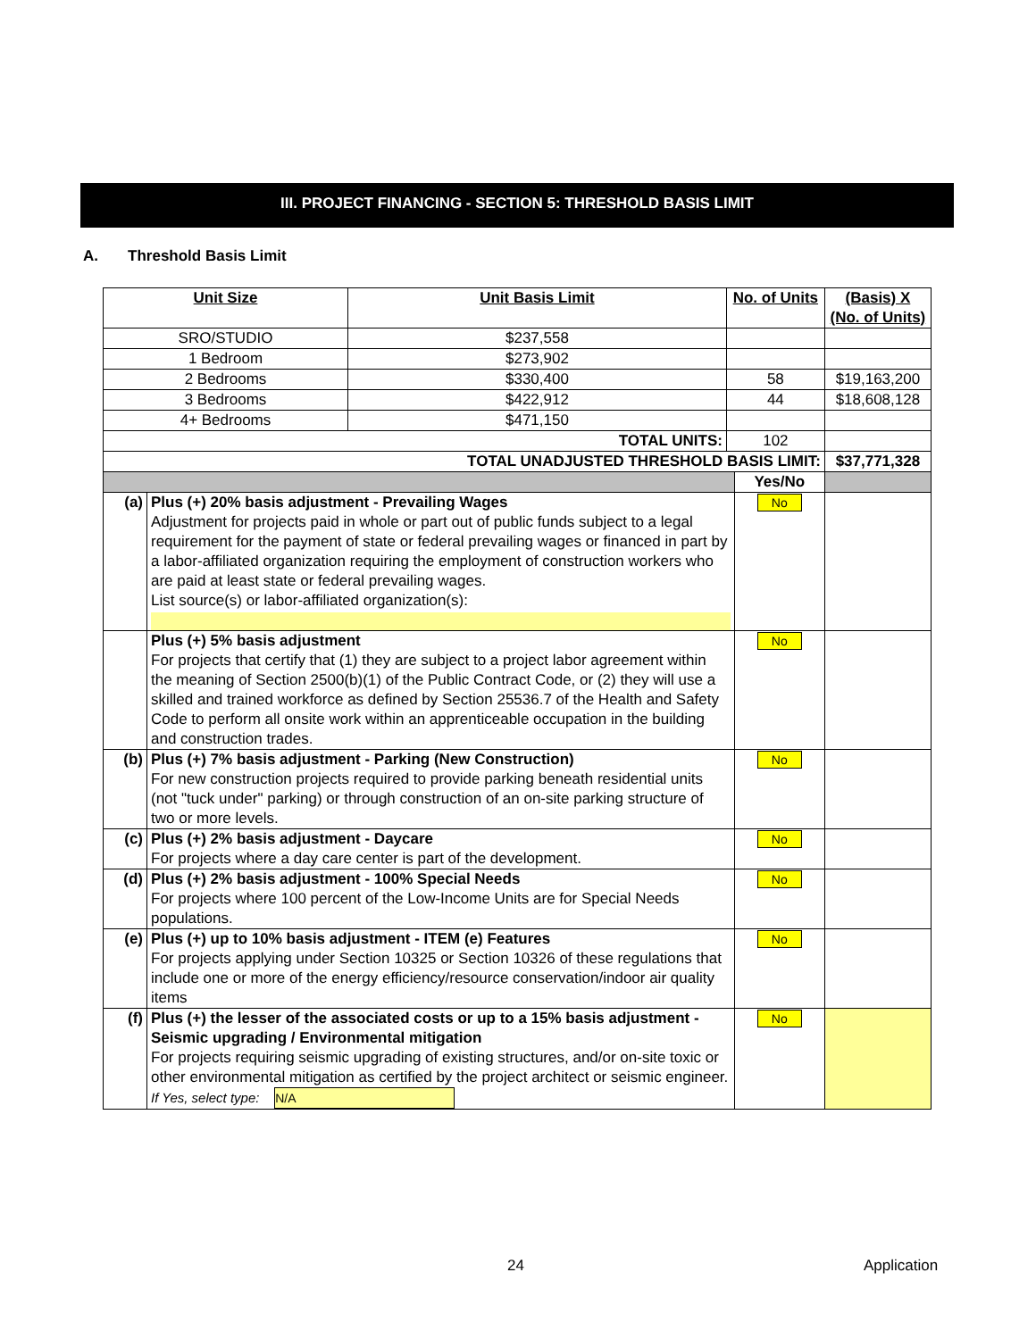III. PROJECT FINANCING - SECTION 5: THRESHOLD BASIS LIMIT
A. Threshold Basis Limit
| Unit Size | | Unit Basis Limit | No. of Units | | (Basis) X (No. of Units) |
| --- | --- | --- | --- | --- | --- |
| SRO/STUDIO | | $237,558 | | | |
| 1 Bedroom | | $273,902 | | | |
| 2 Bedrooms | | $330,400 | 58 | | $19,163,200 |
| 3 Bedrooms | | $422,912 | 44 | | $18,608,128 |
| 4+ Bedrooms | | $471,150 | | | |
| TOTAL UNITS: | | | 102 | | |
| TOTAL UNADJUSTED THRESHOLD BASIS LIMIT: | | | | | $37,771,328 |
| | | | | Yes/No | |
| (a) | Plus (+) 20% basis adjustment - Prevailing Wages Adjustment for projects paid in whole or part out of public funds subject to a legal requirement for the payment of state or federal prevailing wages or financed in part by a labor-affiliated organization requiring the employment of construction workers who are paid at least state or federal prevailing wages. List source(s) or labor-affiliated organization(s): | | | No | |
| | Plus (+) 5% basis adjustment For projects that certify that (1) they are subject to a project labor agreement within the meaning of Section 2500(b)(1) of the Public Contract Code, or (2) they will use a skilled and trained workforce as defined by Section 25536.7 of the Health and Safety Code to perform all onsite work within an apprenticeable occupation in the building and construction trades. | | | No | |
| (b) | Plus (+) 7% basis adjustment - Parking (New Construction) For new construction projects required to provide parking beneath residential units (not "tuck under" parking) or through construction of an on-site parking structure of two or more levels. | | | No | |
| (c) | Plus (+) 2% basis adjustment - Daycare For projects where a day care center is part of the development. | | | No | |
| (d) | Plus (+) 2% basis adjustment - 100% Special Needs For projects where 100 percent of the Low-Income Units are for Special Needs populations. | | | No | |
| (e) | Plus (+) up to 10% basis adjustment - ITEM (e) Features For projects applying under Section 10325 or Section 10326 of these regulations that include one or more of the energy efficiency/resource conservation/indoor air quality items | | | No | |
| (f) | Plus (+) the lesser of the associated costs or up to a 15% basis adjustment - Seismic upgrading / Environmental mitigation For projects requiring seismic upgrading of existing structures, and/or on-site toxic or other environmental mitigation as certified by the project architect or seismic engineer. If Yes, select type: N/A | | | No | |
24 Application